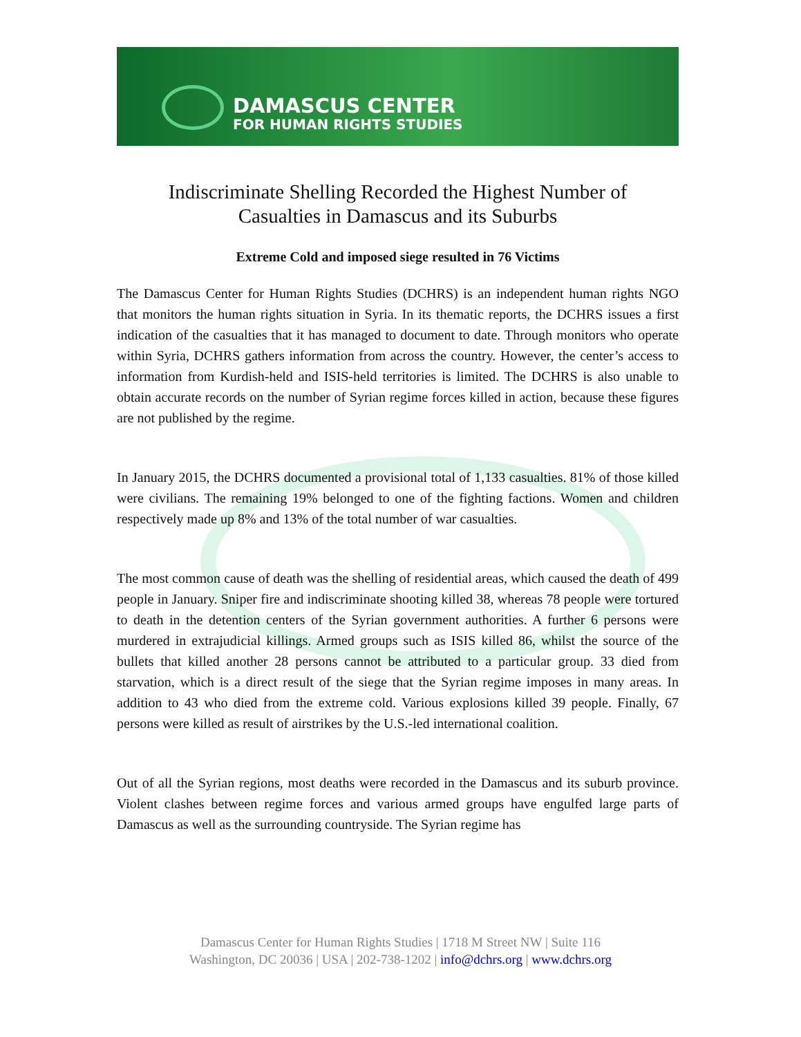DAMASCUS CENTER
FOR HUMAN RIGHTS STUDIES
Indiscriminate Shelling Recorded the Highest Number of
Casualties in Damascus and its Suburbs
Extreme Cold and imposed siege resulted in 76 Victims
The Damascus Center for Human Rights Studies (DCHRS) is an independent human rights NGO that monitors the human rights situation in Syria. In its thematic reports, the DCHRS issues a first indication of the casualties that it has managed to document to date. Through monitors who operate within Syria, DCHRS gathers information from across the country. However, the center’s access to information from Kurdish-held and ISIS-held territories is limited. The DCHRS is also unable to obtain accurate records on the number of Syrian regime forces killed in action, because these figures are not published by the regime.
In January 2015, the DCHRS documented a provisional total of 1,133 casualties. 81% of those killed were civilians. The remaining 19% belonged to one of the fighting factions. Women and children respectively made up 8% and 13% of the total number of war casualties.
The most common cause of death was the shelling of residential areas, which caused the death of 499 people in January. Sniper fire and indiscriminate shooting killed 38, whereas 78 people were tortured to death in the detention centers of the Syrian government authorities. A further 6 persons were murdered in extrajudicial killings. Armed groups such as ISIS killed 86, whilst the source of the bullets that killed another 28 persons cannot be attributed to a particular group. 33 died from starvation, which is a direct result of the siege that the Syrian regime imposes in many areas. In addition to 43 who died from the extreme cold. Various explosions killed 39 people. Finally, 67 persons were killed as result of airstrikes by the U.S.-led international coalition.
Out of all the Syrian regions, most deaths were recorded in the Damascus and its suburb province. Violent clashes between regime forces and various armed groups have engulfed large parts of Damascus as well as the surrounding countryside. The Syrian regime has
Damascus Center for Human Rights Studies | 1718 M Street NW | Suite 116
Washington, DC 20036 | USA | 202-738-1202 | info@dchrs.org | www.dchrs.org